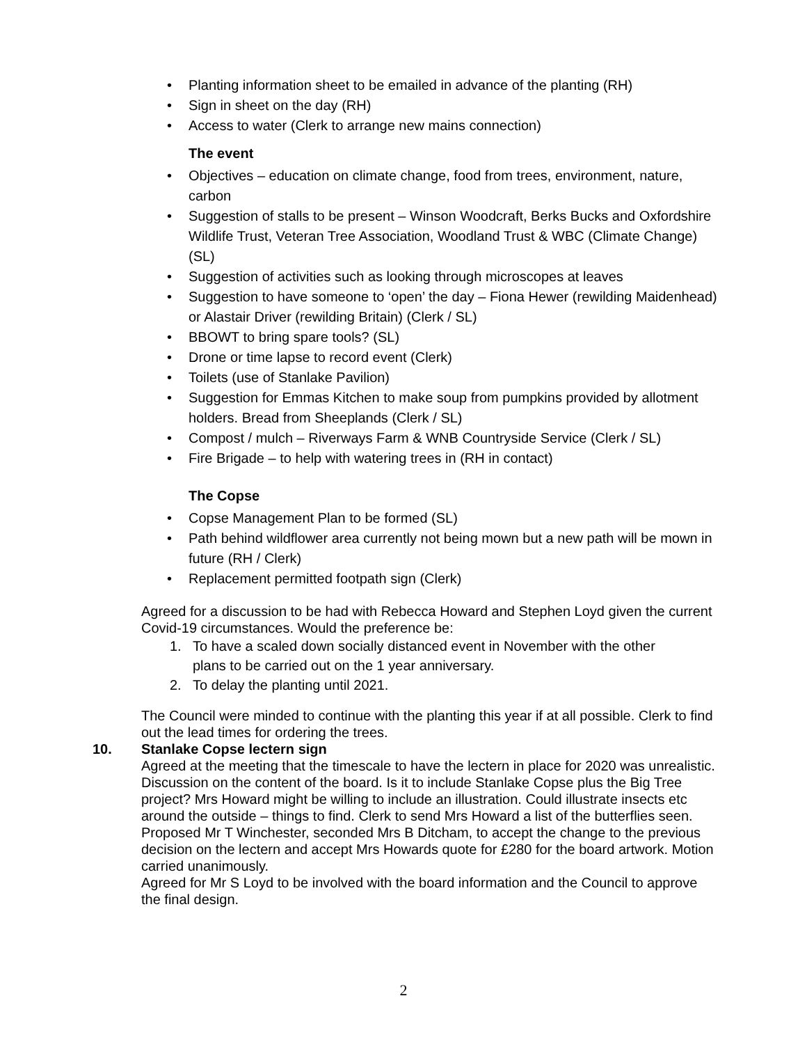• Planting information sheet to be emailed in advance of the planting (RH)
• Sign in sheet on the day (RH)
• Access to water (Clerk to arrange new mains connection)
The event
• Objectives – education on climate change, food from trees, environment, nature, carbon
• Suggestion of stalls to be present – Winson Woodcraft, Berks Bucks and Oxfordshire Wildlife Trust, Veteran Tree Association, Woodland Trust & WBC (Climate Change) (SL)
• Suggestion of activities such as looking through microscopes at leaves
• Suggestion to have someone to ‘open’ the day – Fiona Hewer (rewilding Maidenhead) or Alastair Driver (rewilding Britain) (Clerk / SL)
• BBOWT to bring spare tools? (SL)
• Drone or time lapse to record event (Clerk)
• Toilets (use of Stanlake Pavilion)
• Suggestion for Emmas Kitchen to make soup from pumpkins provided by allotment holders. Bread from Sheeplands (Clerk / SL)
• Compost / mulch – Riverways Farm & WNB Countryside Service (Clerk / SL)
• Fire Brigade – to help with watering trees in (RH in contact)
The Copse
• Copse Management Plan to be formed (SL)
• Path behind wildflower area currently not being mown but a new path will be mown in future (RH / Clerk)
• Replacement permitted footpath sign (Clerk)
Agreed for a discussion to be had with Rebecca Howard and Stephen Loyd given the current Covid-19 circumstances. Would the preference be:
1. To have a scaled down socially distanced event in November with the other plans to be carried out on the 1 year anniversary.
2. To delay the planting until 2021.
The Council were minded to continue with the planting this year if at all possible. Clerk to find out the lead times for ordering the trees.
10. Stanlake Copse lectern sign
Agreed at the meeting that the timescale to have the lectern in place for 2020 was unrealistic. Discussion on the content of the board. Is it to include Stanlake Copse plus the Big Tree project? Mrs Howard might be willing to include an illustration. Could illustrate insects etc around the outside – things to find. Clerk to send Mrs Howard a list of the butterflies seen.
Proposed Mr T Winchester, seconded Mrs B Ditcham, to accept the change to the previous decision on the lectern and accept Mrs Howards quote for £280 for the board artwork. Motion carried unanimously.
Agreed for Mr S Loyd to be involved with the board information and the Council to approve the final design.
2